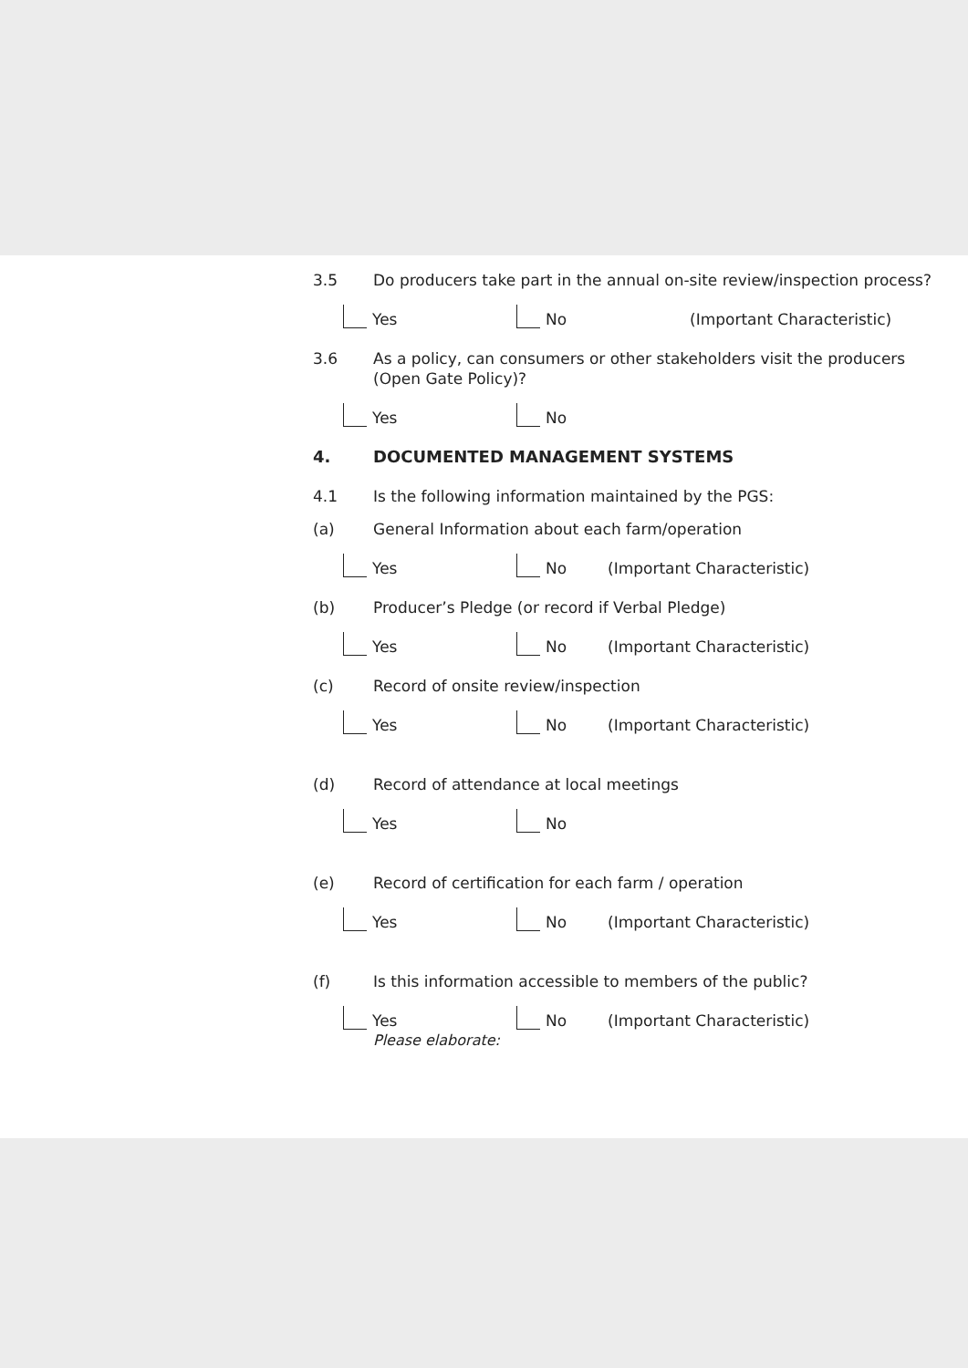3.5 Do producers take part in the annual on-site review/inspection process?
Yes No (Important Characteristic)
3.6 As a policy, can consumers or other stakeholders visit the producers (Open Gate Policy)?
Yes No
4. DOCUMENTED MANAGEMENT SYSTEMS
4.1 Is the following information maintained by the PGS:
(a) General Information about each farm/operation
Yes No (Important Characteristic)
(b) Producer’s Pledge (or record if Verbal Pledge)
Yes No (Important Characteristic)
(c) Record of onsite review/inspection
Yes No (Important Characteristic)
(d) Record of attendance at local meetings
Yes No
(e) Record of certification for each farm / operation
Yes No (Important Characteristic)
(f) Is this information accessible to members of the public?
Yes No (Important Characteristic)
Please elaborate: